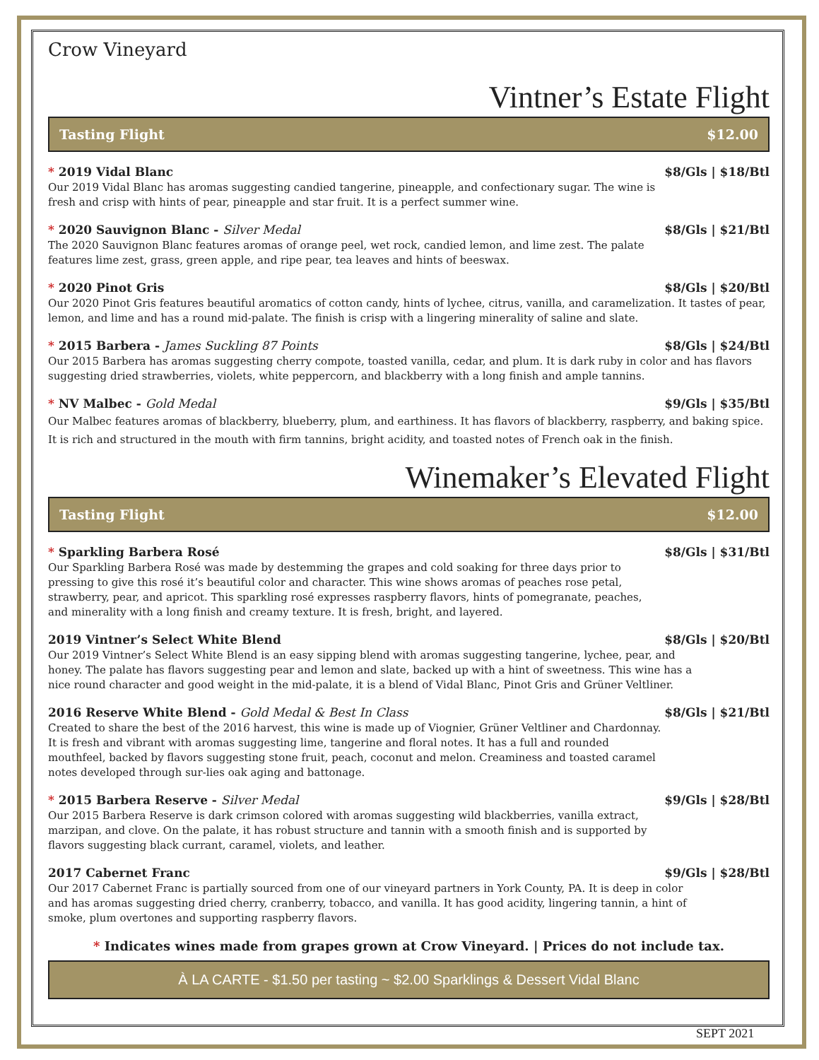Crow Vineyard
Vintner’s Estate Flight
Tasting Flight $12.00
* 2019 Vidal Blanc $8/Gls | $18/Btl
Our 2019 Vidal Blanc has aromas suggesting candied tangerine, pineapple, and confectionary sugar. The wine is fresh and crisp with hints of pear, pineapple and star fruit. It is a perfect summer wine.
* 2020 Sauvignon Blanc - Silver Medal $8/Gls | $21/Btl
The 2020 Sauvignon Blanc features aromas of orange peel, wet rock, candied lemon, and lime zest. The palate features lime zest, grass, green apple, and ripe pear, tea leaves and hints of beeswax.
* 2020 Pinot Gris $8/Gls | $20/Btl
Our 2020 Pinot Gris features beautiful aromatics of cotton candy, hints of lychee, citrus, vanilla, and caramelization. It tastes of pear, lemon, and lime and has a round mid-palate. The finish is crisp with a lingering minerality of saline and slate.
* 2015 Barbera - James Suckling 87 Points $8/Gls | $24/Btl
Our 2015 Barbera has aromas suggesting cherry compote, toasted vanilla, cedar, and plum. It is dark ruby in color and has flavors suggesting dried strawberries, violets, white peppercorn, and blackberry with a long finish and ample tannins.
* NV Malbec - Gold Medal $9/Gls | $35/Btl
Our Malbec features aromas of blackberry, blueberry, plum, and earthiness. It has flavors of blackberry, raspberry, and baking spice. It is rich and structured in the mouth with firm tannins, bright acidity, and toasted notes of French oak in the finish.
Winemaker’s Elevated Flight
Tasting Flight $12.00
* Sparkling Barbera Rosé $8/Gls | $31/Btl
Our Sparkling Barbera Rosé was made by destemming the grapes and cold soaking for three days prior to pressing to give this rosé it’s beautiful color and character. This wine shows aromas of peaches rose petal, strawberry, pear, and apricot. This sparkling rosé expresses raspberry flavors, hints of pomegranate, peaches, and minerality with a long finish and creamy texture. It is fresh, bright, and layered.
2019 Vintner’s Select White Blend $8/Gls | $20/Btl
Our 2019 Vintner’s Select White Blend is an easy sipping blend with aromas suggesting tangerine, lychee, pear, and honey. The palate has flavors suggesting pear and lemon and slate, backed up with a hint of sweetness. This wine has a nice round character and good weight in the mid-palate, it is a blend of Vidal Blanc, Pinot Gris and Grüner Veltliner.
2016 Reserve White Blend - Gold Medal & Best In Class $8/Gls | $21/Btl
Created to share the best of the 2016 harvest, this wine is made up of Viognier, Grüner Veltliner and Chardonnay. It is fresh and vibrant with aromas suggesting lime, tangerine and floral notes. It has a full and rounded mouthfeel, backed by flavors suggesting stone fruit, peach, coconut and melon. Creaminess and toasted caramel notes developed through sur-lies oak aging and battonage.
* 2015 Barbera Reserve - Silver Medal $9/Gls | $28/Btl
Our 2015 Barbera Reserve is dark crimson colored with aromas suggesting wild blackberries, vanilla extract, marzipan, and clove. On the palate, it has robust structure and tannin with a smooth finish and is supported by flavors suggesting black currant, caramel, violets, and leather.
2017 Cabernet Franc $9/Gls | $28/Btl
Our 2017 Cabernet Franc is partially sourced from one of our vineyard partners in York County, PA. It is deep in color and has aromas suggesting dried cherry, cranberry, tobacco, and vanilla. It has good acidity, lingering tannin, a hint of smoke, plum overtones and supporting raspberry flavors.
* Indicates wines made from grapes grown at Crow Vineyard. | Prices do not include tax.
À LA CARTE - $1.50 per tasting ~ $2.00 Sparklings & Dessert Vidal Blanc
SEPT 2021